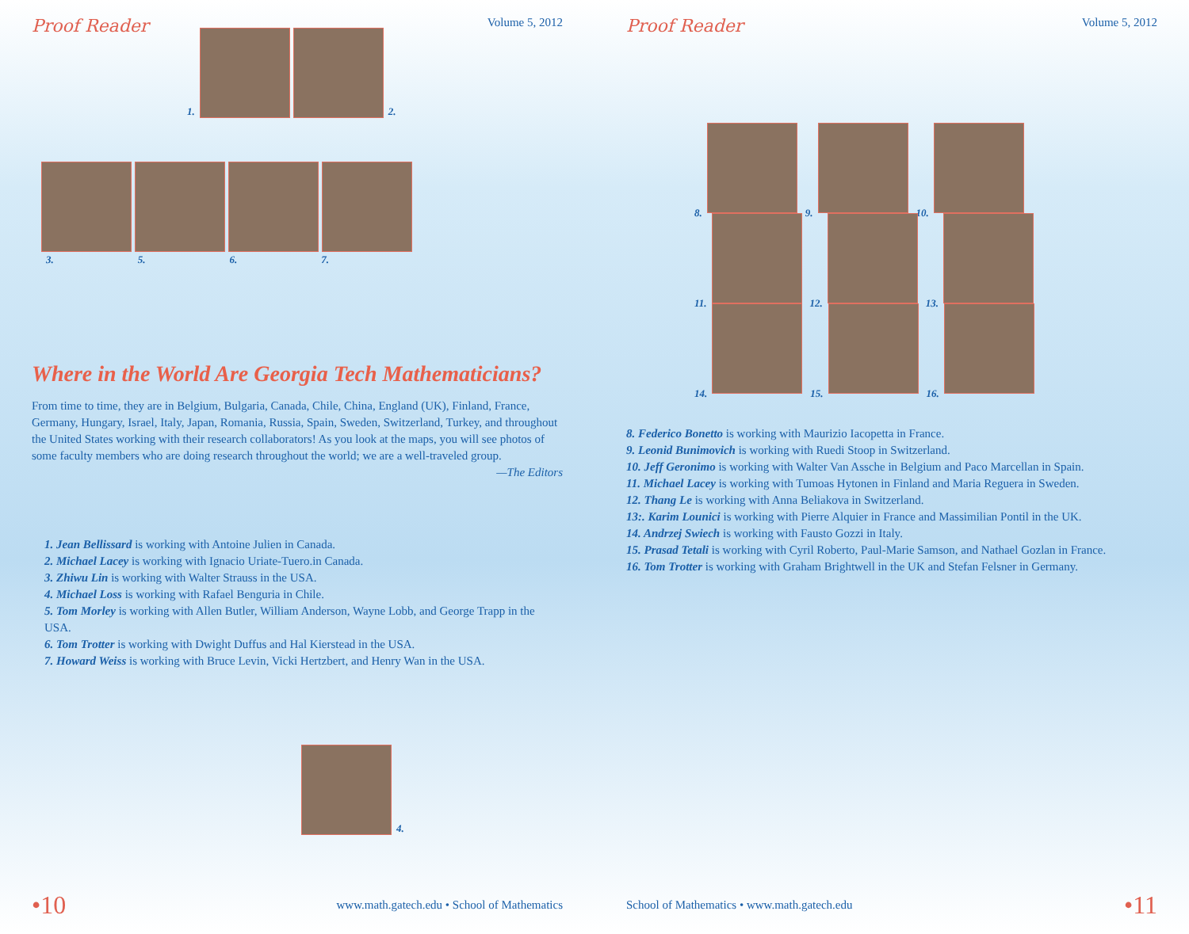Proof Reader Volume 5, 2012
1. 2.
3. 5. 6. 7.
Where in the World Are Georgia Tech Mathematicians?
From time to time, they are in Belgium, Bulgaria, Canada, Chile, China, England (UK), Finland, France, Germany, Hungary, Israel, Italy, Japan, Romania, Russia, Spain, Sweden, Switzerland, Turkey, and throughout the United States working with their research collaborators! As you look at the maps, you will see photos of some faculty members who are doing research throughout the world; we are a well-traveled group.
—The Editors
1. Jean Bellissard is working with Antoine Julien in Canada.
2. Michael Lacey is working with Ignacio Uriate-Tuero.in Canada.
3. Zhiwu Lin is working with Walter Strauss in the USA.
4. Michael Loss is working with Rafael Benguria in Chile.
5. Tom Morley is working with Allen Butler, William Anderson, Wayne Lobb, and George Trapp in the USA.
6. Tom Trotter is working with Dwight Duffus and Hal Kierstead in the USA.
7. Howard Weiss is working with Bruce Levin, Vicki Hertzbert, and Henry Wan in the USA.
4.
•10 www.math.gatech.edu • School of Mathematics
Proof Reader Volume 5, 2012
8. 9. 10.
11. 12. 13.
14. 15. 16.
8. Federico Bonetto is working with Maurizio Iacopetta in France.
9. Leonid Bunimovich is working with Ruedi Stoop in Switzerland.
10. Jeff Geronimo is working with Walter Van Assche in Belgium and Paco Marcellan in Spain.
11. Michael Lacey is working with Tumoas Hytonen in Finland and Maria Reguera in Sweden.
12. Thang Le is working with Anna Beliakova in Switzerland.
13:. Karim Lounici is working with Pierre Alquier in France and Massimilian Pontil in the UK.
14. Andrzej Swiech is working with Fausto Gozzi in Italy.
15. Prasad Tetali is working with Cyril Roberto, Paul-Marie Samson, and Nathael Gozlan in France.
16. Tom Trotter is working with Graham Brightwell in the UK and Stefan Felsner in Germany.
School of Mathematics • www.math.gatech.edu •11